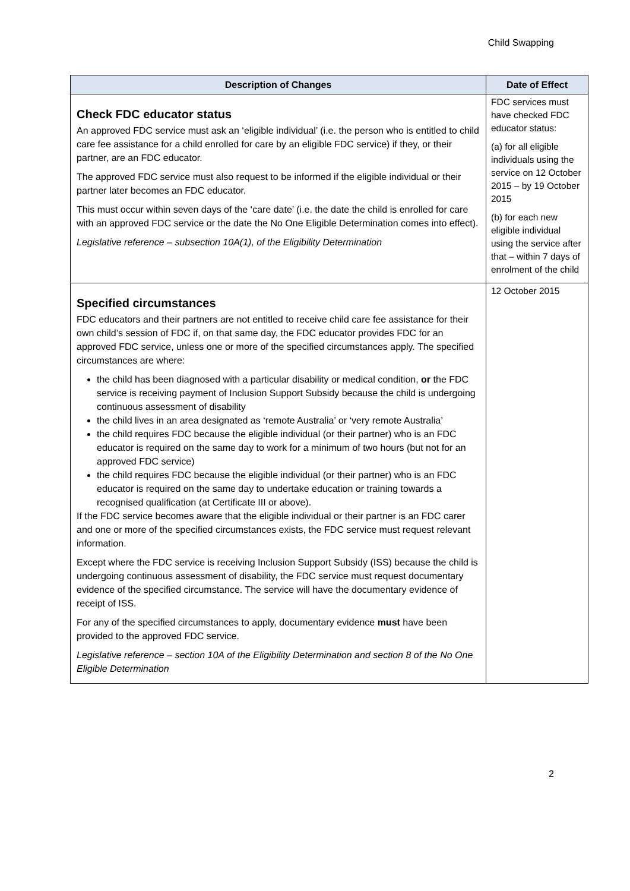Child Swapping
| Description of Changes | Date of Effect |
| --- | --- |
| Check FDC educator status An approved FDC service must ask an ‘eligible individual’ (i.e. the person who is entitled to child care fee assistance for a child enrolled for care by an eligible FDC service) if they, or their partner, are an FDC educator. The approved FDC service must also request to be informed if the eligible individual or their partner later becomes an FDC educator. This must occur within seven days of the ‘care date’ (i.e. the date the child is enrolled for care with an approved FDC service or the date the No One Eligible Determination comes into effect). Legislative reference – subsection 10A(1), of the Eligibility Determination | FDC services must have checked FDC educator status: (a) for all eligible individuals using the service on 12 October 2015 – by 19 October 2015 (b) for each new eligible individual using the service after that – within 7 days of enrolment of the child |
| Specified circumstances FDC educators and their partners are not entitled to receive child care fee assistance for their own child’s session of FDC if, on that same day, the FDC educator provides FDC for an approved FDC service, unless one or more of the specified circumstances apply. The specified circumstances are where: the child has been diagnosed with a particular disability or medical condition, or the FDC service is receiving payment of Inclusion Support Subsidy because the child is undergoing continuous assessment of disability the child lives in an area designated as ‘remote Australia’ or ‘very remote Australia’ the child requires FDC because the eligible individual (or their partner) who is an FDC educator is required on the same day to work for a minimum of two hours (but not for an approved FDC service) the child requires FDC because the eligible individual (or their partner) who is an FDC educator is required on the same day to undertake education or training towards a recognised qualification (at Certificate III or above). If the FDC service becomes aware that the eligible individual or their partner is an FDC carer and one or more of the specified circumstances exists, the FDC service must request relevant information. Except where the FDC service is receiving Inclusion Support Subsidy (ISS) because the child is undergoing continuous assessment of disability, the FDC service must request documentary evidence of the specified circumstance. The service will have the documentary evidence of receipt of ISS. For any of the specified circumstances to apply, documentary evidence must have been provided to the approved FDC service. Legislative reference – section 10A of the Eligibility Determination and section 8 of the No One Eligible Determination | 12 October 2015 |
2